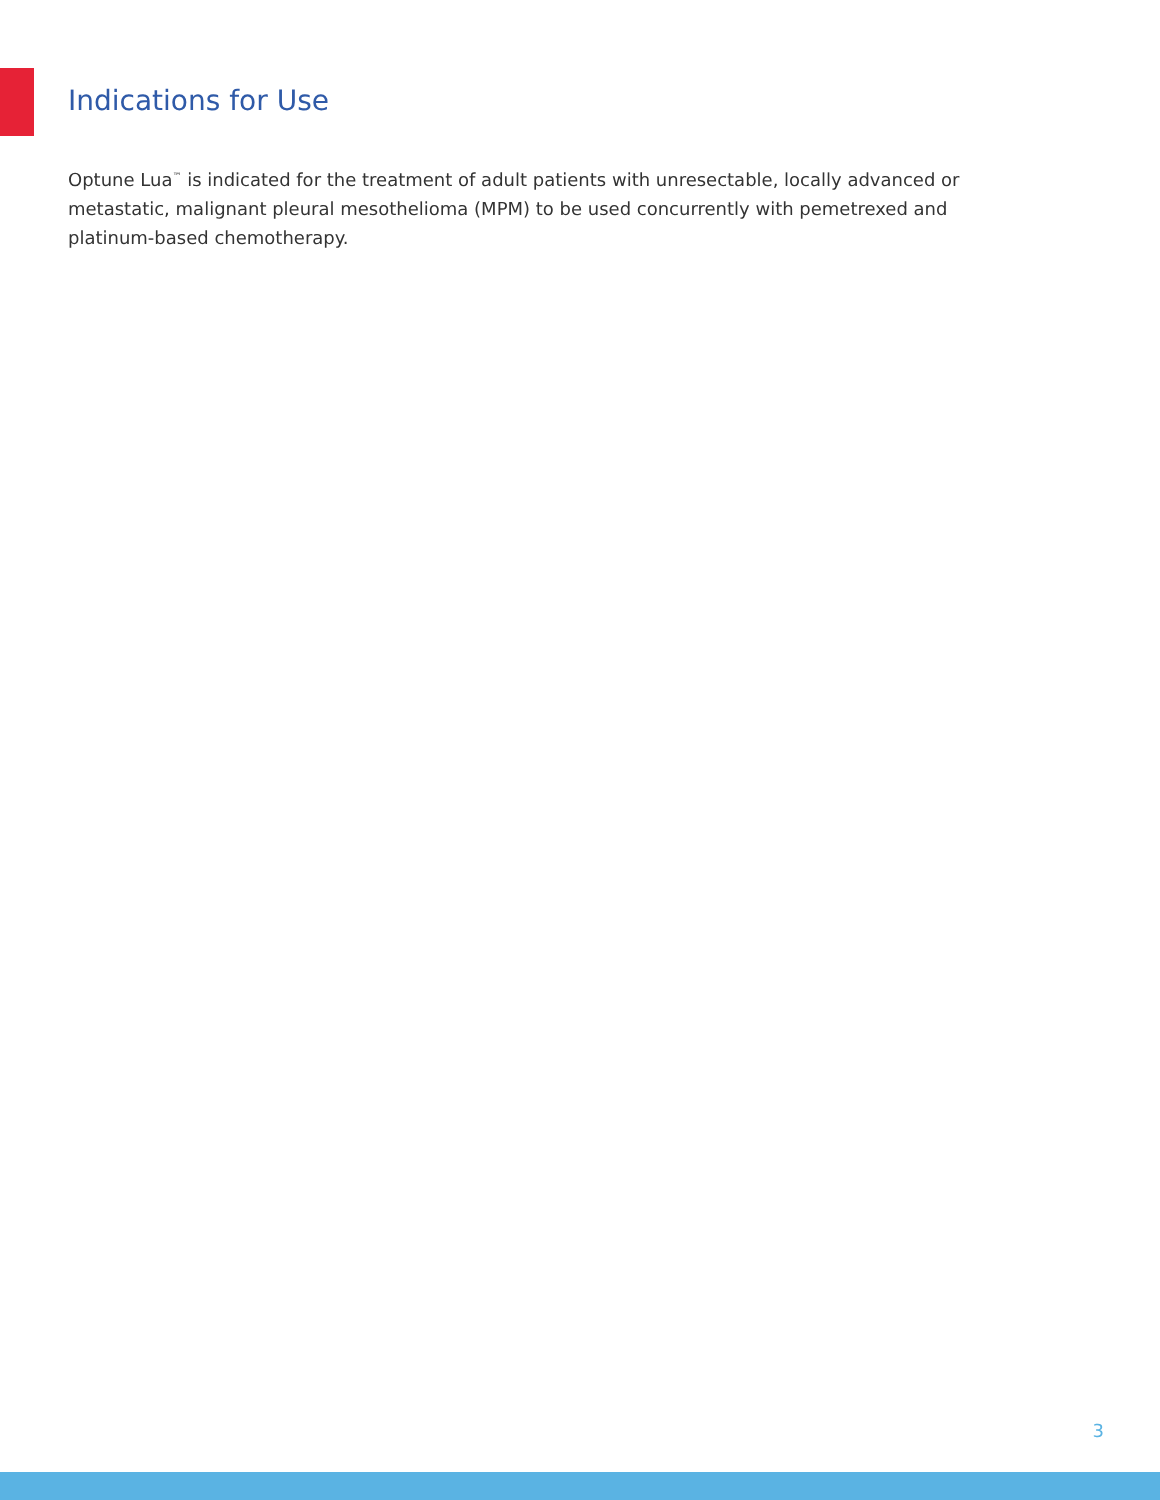Indications for Use
Optune Lua<sup>™</sup> is indicated for the treatment of adult patients with unresectable, locally advanced or metastatic, malignant pleural mesothelioma (MPM) to be used concurrently with pemetrexed and platinum-based chemotherapy.
3